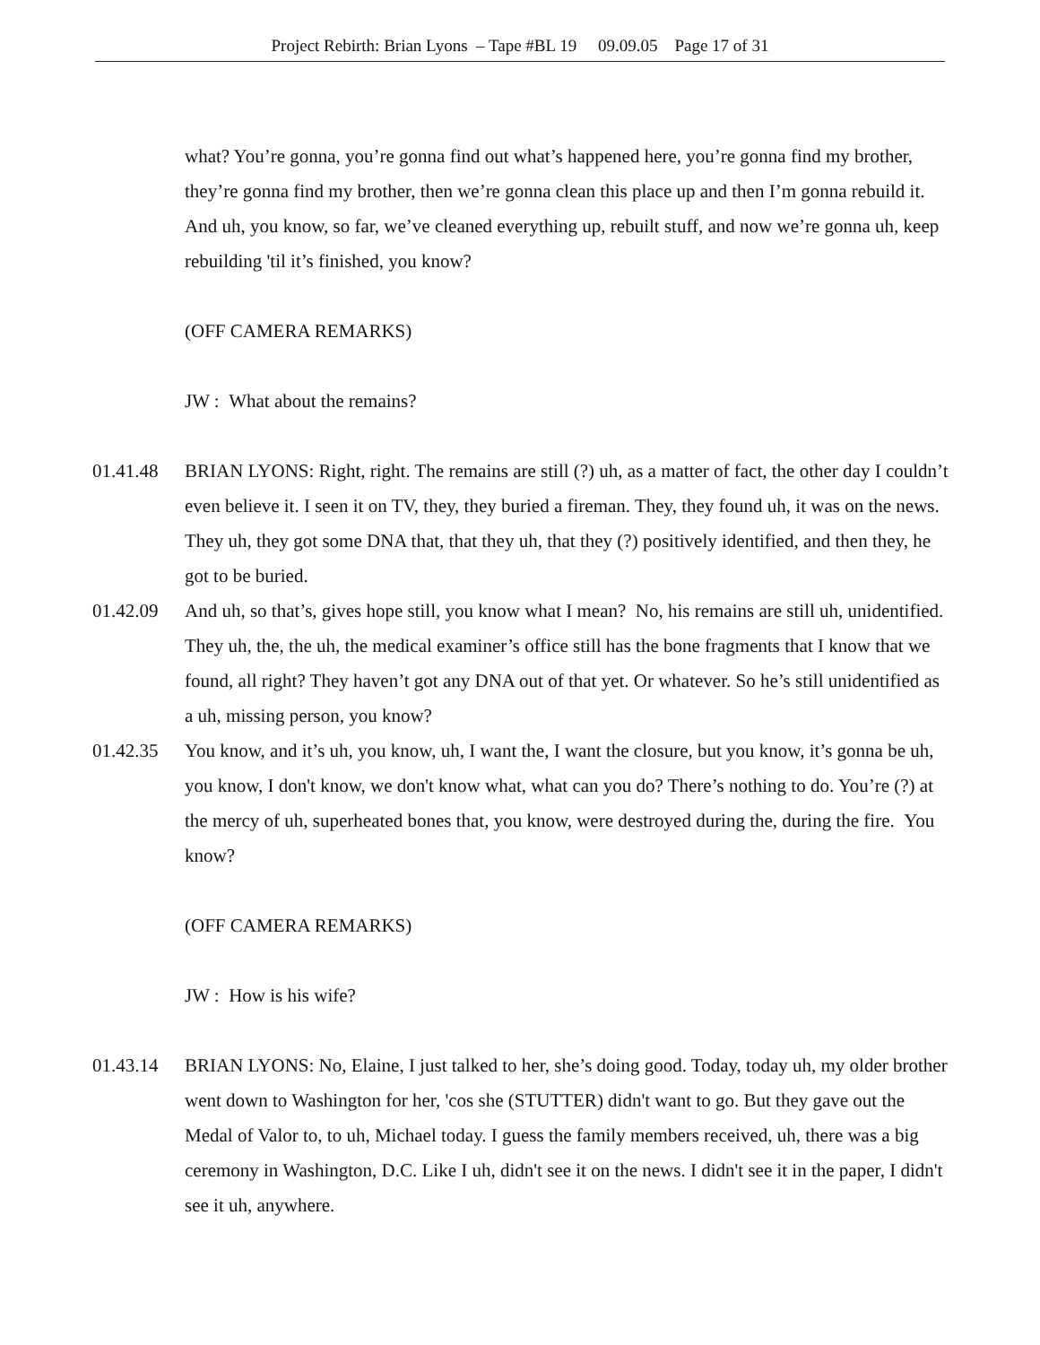Project Rebirth: Brian Lyons – Tape #BL 19 09.09.05 Page 17 of 31
what? You’re gonna, you’re gonna find out what’s happened here, you’re gonna find my brother, they’re gonna find my brother, then we’re gonna clean this place up and then I’m gonna rebuild it. And uh, you know, so far, we’ve cleaned everything up, rebuilt stuff, and now we’re gonna uh, keep rebuilding 'til it’s finished, you know?
(OFF CAMERA REMARKS)
JW : What about the remains?
01.41.48 BRIAN LYONS: Right, right. The remains are still (?) uh, as a matter of fact, the other day I couldn’t even believe it. I seen it on TV, they, they buried a fireman. They, they found uh, it was on the news. They uh, they got some DNA that, that they uh, that they (?) positively identified, and then they, he got to be buried.
01.42.09 And uh, so that’s, gives hope still, you know what I mean? No, his remains are still uh, unidentified. They uh, the, the uh, the medical examiner’s office still has the bone fragments that I know that we found, all right? They haven’t got any DNA out of that yet. Or whatever. So he’s still unidentified as a uh, missing person, you know?
01.42.35 You know, and it’s uh, you know, uh, I want the, I want the closure, but you know, it’s gonna be uh, you know, I don't know, we don't know what, what can you do? There’s nothing to do. You’re (?) at the mercy of uh, superheated bones that, you know, were destroyed during the, during the fire. You know?
(OFF CAMERA REMARKS)
JW : How is his wife?
01.43.14 BRIAN LYONS: No, Elaine, I just talked to her, she’s doing good. Today, today uh, my older brother went down to Washington for her, 'cos she (STUTTER) didn't want to go. But they gave out the Medal of Valor to, to uh, Michael today. I guess the family members received, uh, there was a big ceremony in Washington, D.C. Like I uh, didn't see it on the news. I didn't see it in the paper, I didn't see it uh, anywhere.